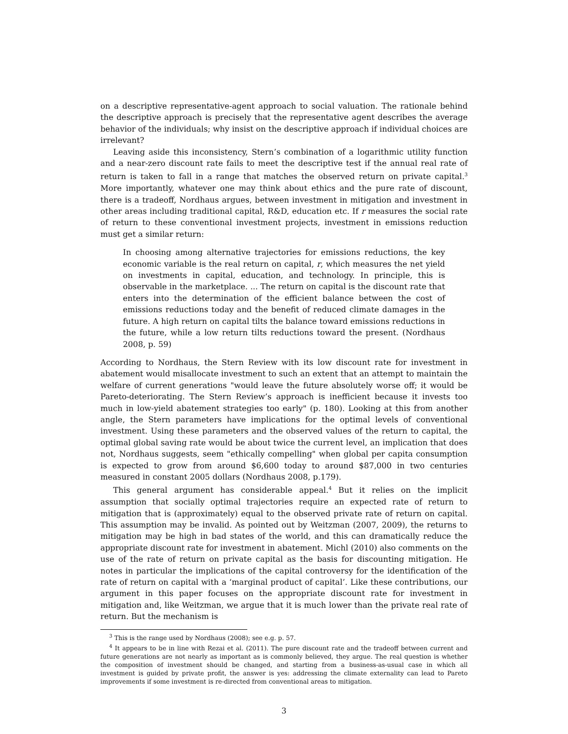on a descriptive representative-agent approach to social valuation. The rationale behind the descriptive approach is precisely that the representative agent describes the average behavior of the individuals; why insist on the descriptive approach if individual choices are irrelevant?
Leaving aside this inconsistency, Stern’s combination of a logarithmic utility function and a near-zero discount rate fails to meet the descriptive test if the annual real rate of return is taken to fall in a range that matches the observed return on private capital.<sup>3</sup> More importantly, whatever one may think about ethics and the pure rate of discount, there is a tradeoff, Nordhaus argues, between investment in mitigation and investment in other areas including traditional capital, R&D, education etc. If r measures the social rate of return to these conventional investment projects, investment in emissions reduction must get a similar return:
In choosing among alternative trajectories for emissions reductions, the key economic variable is the real return on capital, r, which measures the net yield on investments in capital, education, and technology. In principle, this is observable in the marketplace. ... The return on capital is the discount rate that enters into the determination of the efficient balance between the cost of emissions reductions today and the benefit of reduced climate damages in the future. A high return on capital tilts the balance toward emissions reductions in the future, while a low return tilts reductions toward the present. (Nordhaus 2008, p. 59)
According to Nordhaus, the Stern Review with its low discount rate for investment in abatement would misallocate investment to such an extent that an attempt to maintain the welfare of current generations "would leave the future absolutely worse off; it would be Pareto-deteriorating. The Stern Review’s approach is inefficient because it invests too much in low-yield abatement strategies too early" (p. 180). Looking at this from another angle, the Stern parameters have implications for the optimal levels of conventional investment. Using these parameters and the observed values of the return to capital, the optimal global saving rate would be about twice the current level, an implication that does not, Nordhaus suggests, seem "ethically compelling" when global per capita consumption is expected to grow from around $6,600 today to around $87,000 in two centuries measured in constant 2005 dollars (Nordhaus 2008, p.179).
This general argument has considerable appeal.<sup>4</sup> But it relies on the implicit assumption that socially optimal trajectories require an expected rate of return to mitigation that is (approximately) equal to the observed private rate of return on capital. This assumption may be invalid. As pointed out by Weitzman (2007, 2009), the returns to mitigation may be high in bad states of the world, and this can dramatically reduce the appropriate discount rate for investment in abatement. Michl (2010) also comments on the use of the rate of return on private capital as the basis for discounting mitigation. He notes in particular the implications of the capital controversy for the identification of the rate of return on capital with a ‘marginal product of capital’. Like these contributions, our argument in this paper focuses on the appropriate discount rate for investment in mitigation and, like Weitzman, we argue that it is much lower than the private real rate of return. But the mechanism is
<sup>3</sup> This is the range used by Nordhaus (2008); see e.g. p. 57.
<sup>4</sup> It appears to be in line with Rezai et al. (2011). The pure discount rate and the tradeoff between current and future generations are not nearly as important as is commonly believed, they argue. The real question is whether the composition of investment should be changed, and starting from a business-as-usual case in which all investment is guided by private profit, the answer is yes: addressing the climate externality can lead to Pareto improvements if some investment is re-directed from conventional areas to mitigation.
3